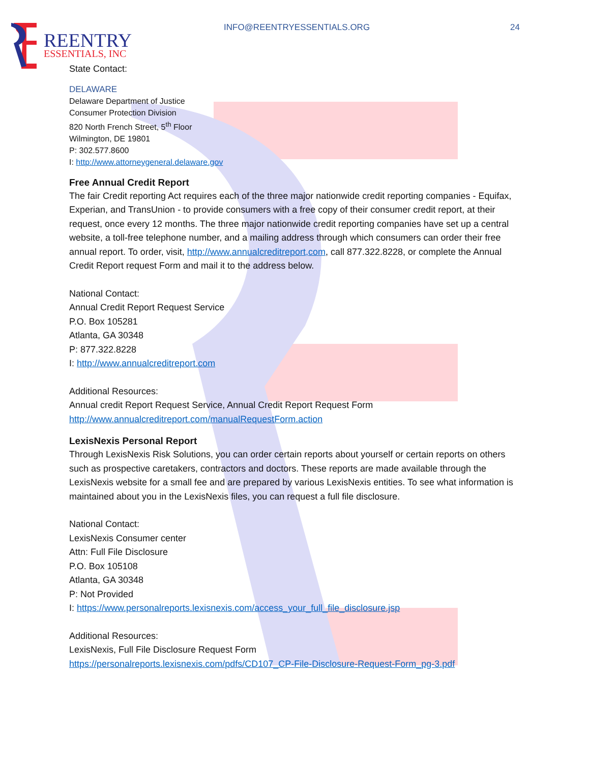REENTRY
ESSENTIALS, INC
INFO@REENTRYESSENTIALS.ORG 24
State Contact:
DELAWARE
Delaware Department of Justice
Consumer Protection Division
820 North French Street, 5<sup>th</sup> Floor
Wilmington, DE 19801
P: 302.577.8600
I: http://www.attorneygeneral.delaware.gov
Free Annual Credit Report
The fair Credit reporting Act requires each of the three major nationwide credit reporting companies - Equifax, Experian, and TransUnion - to provide consumers with a free copy of their consumer credit report, at their request, once every 12 months. The three major nationwide credit reporting companies have set up a central website, a toll-free telephone number, and a mailing address through which consumers can order their free annual report. To order, visit, http://www.annualcreditreport,com, call 877.322.8228, or complete the Annual Credit Report request Form and mail it to the address below.
National Contact:
Annual Credit Report Request Service
P.O. Box 105281
Atlanta, GA 30348
P: 877.322.8228
I: http://www.annualcreditreport.com
Additional Resources:
Annual credit Report Request Service, Annual Credit Report Request Form
http://www.annualcreditreport.com/manualRequestForm.action
LexisNexis Personal Report
Through LexisNexis Risk Solutions, you can order certain reports about yourself or certain reports on others such as prospective caretakers, contractors and doctors. These reports are made available through the LexisNexis website for a small fee and are prepared by various LexisNexis entities. To see what information is maintained about you in the LexisNexis files, you can request a full file disclosure.
National Contact:
LexisNexis Consumer center
Attn: Full File Disclosure
P.O. Box 105108
Atlanta, GA 30348
P: Not Provided
I: https://www.personalreports.lexisnexis.com/access_your_full_file_disclosure.jsp
Additional Resources:
LexisNexis, Full File Disclosure Request Form
https://personalreports.lexisnexis.com/pdfs/CD107_CP-File-Disclosure-Request-Form_pg-3.pdf